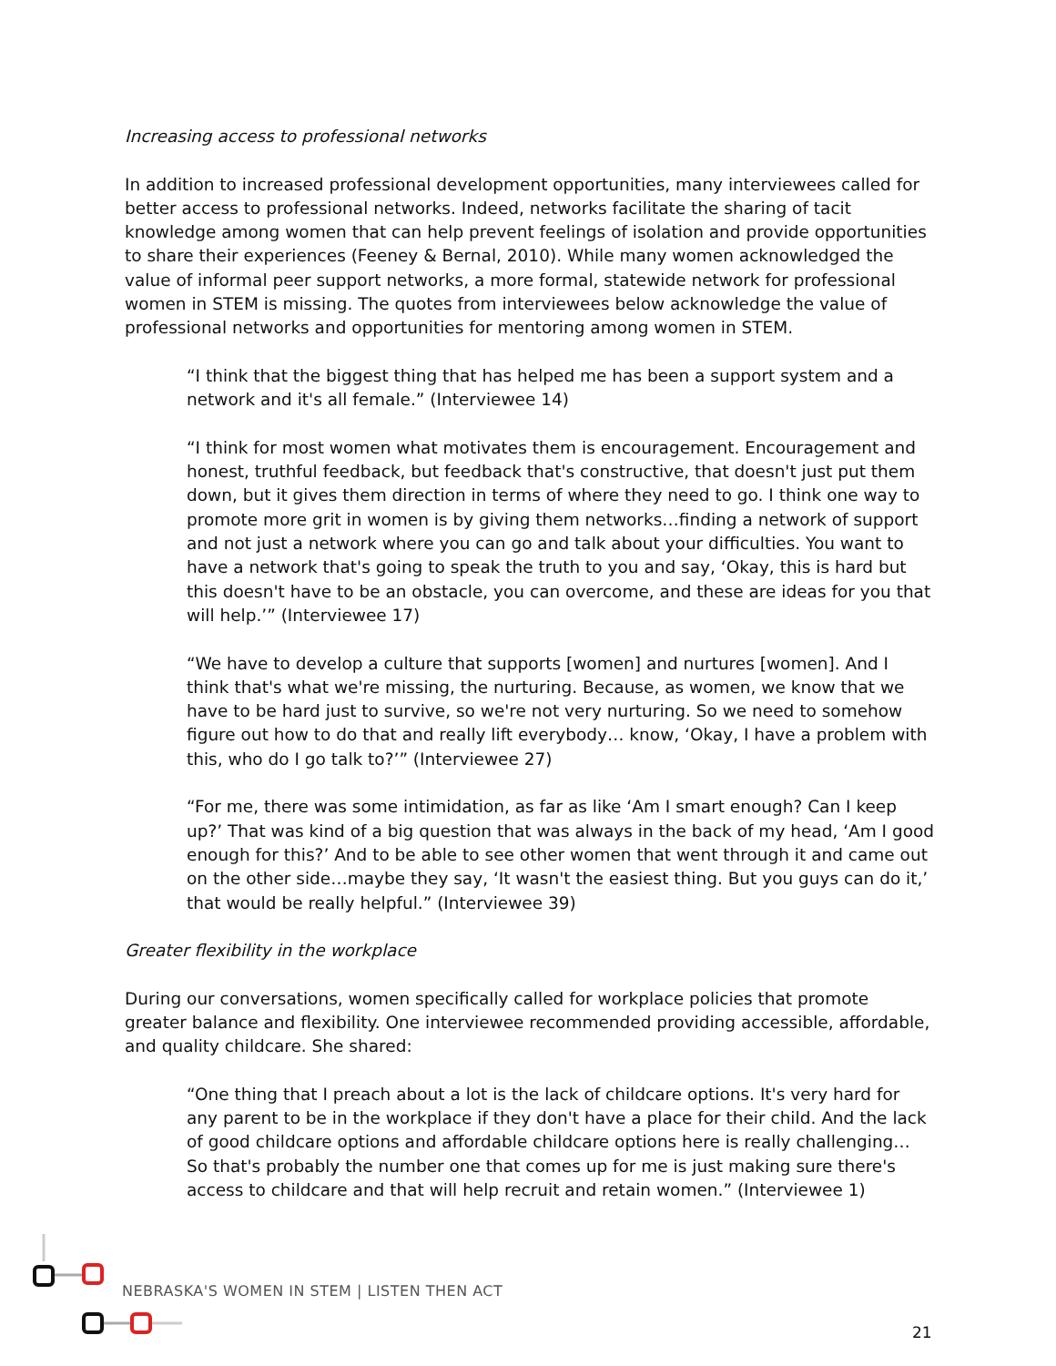Increasing access to professional networks
In addition to increased professional development opportunities, many interviewees called for better access to professional networks. Indeed, networks facilitate the sharing of tacit knowledge among women that can help prevent feelings of isolation and provide opportunities to share their experiences (Feeney & Bernal, 2010). While many women acknowledged the value of informal peer support networks, a more formal, statewide network for professional women in STEM is missing. The quotes from interviewees below acknowledge the value of professional networks and opportunities for mentoring among women in STEM.
“I think that the biggest thing that has helped me has been a support system and a network and it's all female.” (Interviewee 14)
“I think for most women what motivates them is encouragement. Encouragement and honest, truthful feedback, but feedback that's constructive, that doesn't just put them down, but it gives them direction in terms of where they need to go. I think one way to promote more grit in women is by giving them networks…finding a network of support and not just a network where you can go and talk about your difficulties. You want to have a network that's going to speak the truth to you and say, ‘Okay, this is hard but this doesn't have to be an obstacle, you can overcome, and these are ideas for you that will help.’” (Interviewee 17)
“We have to develop a culture that supports [women] and nurtures [women]. And I think that's what we're missing, the nurturing. Because, as women, we know that we have to be hard just to survive, so we're not very nurturing. So we need to somehow figure out how to do that and really lift everybody… know, ‘Okay, I have a problem with this, who do I go talk to?’” (Interviewee 27)
“For me, there was some intimidation, as far as like ‘Am I smart enough? Can I keep up?’ That was kind of a big question that was always in the back of my head, ‘Am I good enough for this?’ And to be able to see other women that went through it and came out on the other side…maybe they say, ‘It wasn't the easiest thing. But you guys can do it,’ that would be really helpful.” (Interviewee 39)
Greater flexibility in the workplace
During our conversations, women specifically called for workplace policies that promote greater balance and flexibility. One interviewee recommended providing accessible, affordable, and quality childcare. She shared:
“One thing that I preach about a lot is the lack of childcare options. It's very hard for any parent to be in the workplace if they don't have a place for their child. And the lack of good childcare options and affordable childcare options here is really challenging… So that's probably the number one that comes up for me is just making sure there's access to childcare and that will help recruit and retain women.” (Interviewee 1)
NEBRASKA'S WOMEN IN STEM | LISTEN THEN ACT
21